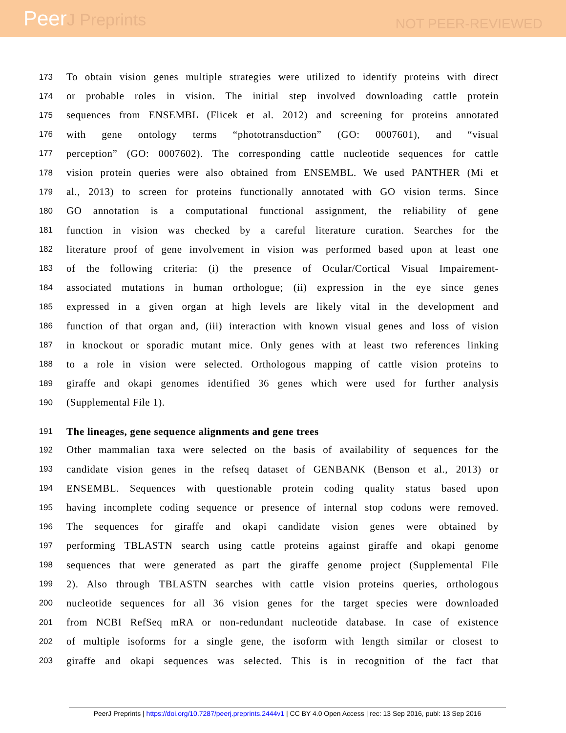PeerJ Preprints
NOT PEER-REVIEWED
173
To obtain vision genes multiple strategies were utilized to identify proteins with direct
174
or probable roles in vision. The initial step involved downloading cattle protein
175
sequences from ENSEMBL (Flicek et al. 2012) and screening for proteins annotated
176
with gene ontology terms “phototransduction” (GO: 0007601), and “visual
177
perception” (GO: 0007602). The corresponding cattle nucleotide sequences for cattle
178
vision protein queries were also obtained from ENSEMBL. We used PANTHER (Mi et
179
al., 2013) to screen for proteins functionally annotated with GO vision terms. Since
180
GO annotation is a computational functional assignment, the reliability of gene
181
function in vision was checked by a careful literature curation. Searches for the
182
literature proof of gene involvement in vision was performed based upon at least one
183
of the following criteria: (i) the presence of Ocular/Cortical Visual Impairement-
184
associated mutations in human orthologue; (ii) expression in the eye since genes
185
expressed in a given organ at high levels are likely vital in the development and
186
function of that organ and, (iii) interaction with known visual genes and loss of vision
187
in knockout or sporadic mutant mice. Only genes with at least two references linking
188
to a role in vision were selected. Orthologous mapping of cattle vision proteins to
189
giraffe and okapi genomes identified 36 genes which were used for further analysis
190
(Supplemental File 1).
191
The lineages, gene sequence alignments and gene trees
192
Other mammalian taxa were selected on the basis of availability of sequences for the
193
candidate vision genes in the refseq dataset of GENBANK (Benson et al., 2013) or
194
ENSEMBL. Sequences with questionable protein coding quality status based upon
195
having incomplete coding sequence or presence of internal stop codons were removed.
196
The sequences for giraffe and okapi candidate vision genes were obtained by
197
performing TBLASTN search using cattle proteins against giraffe and okapi genome
198
sequences that were generated as part the giraffe genome project (Supplemental File
199
2). Also through TBLASTN searches with cattle vision proteins queries, orthologous
200
nucleotide sequences for all 36 vision genes for the target species were downloaded
201
from NCBI RefSeq mRA or non-redundant nucleotide database. In case of existence
202
of multiple isoforms for a single gene, the isoform with length similar or closest to
203
giraffe and okapi sequences was selected. This is in recognition of the fact that
PeerJ Preprints | https://doi.org/10.7287/peerj.preprints.2444v1 | CC BY 4.0 Open Access | rec: 13 Sep 2016, publ: 13 Sep 2016